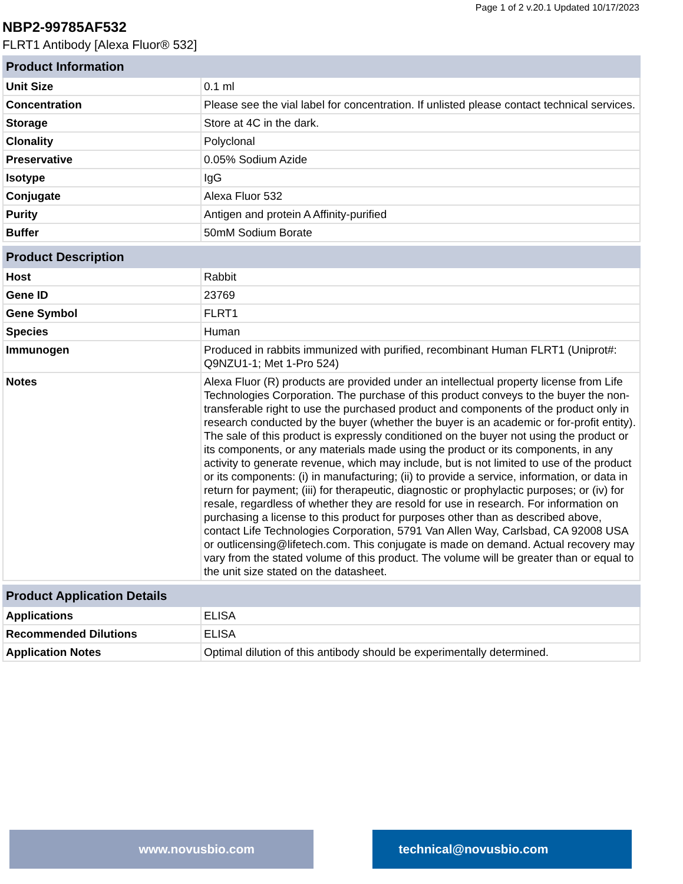Page 1 of 2 v.20.1 Updated 10/17/2023
NBP2-99785AF532
FLRT1 Antibody [Alexa Fluor® 532]
| Product Information | |
| --- | --- |
| Unit Size | 0.1 ml |
| Concentration | Please see the vial label for concentration. If unlisted please contact technical services. |
| Storage | Store at 4C in the dark. |
| Clonality | Polyclonal |
| Preservative | 0.05% Sodium Azide |
| Isotype | IgG |
| Conjugate | Alexa Fluor 532 |
| Purity | Antigen and protein A Affinity-purified |
| Buffer | 50mM Sodium Borate |
| Product Description | |
| --- | --- |
| Host | Rabbit |
| Gene ID | 23769 |
| Gene Symbol | FLRT1 |
| Species | Human |
| Immunogen | Produced in rabbits immunized with purified, recombinant Human FLRT1 (Uniprot#: Q9NZU1-1; Met 1-Pro 524) |
| Notes | Alexa Fluor (R) products are provided under an intellectual property license from Life Technologies Corporation. The purchase of this product conveys to the buyer the non-transferable right to use the purchased product and components of the product only in research conducted by the buyer (whether the buyer is an academic or for-profit entity). The sale of this product is expressly conditioned on the buyer not using the product or its components, or any materials made using the product or its components, in any activity to generate revenue, which may include, but is not limited to use of the product or its components: (i) in manufacturing; (ii) to provide a service, information, or data in return for payment; (iii) for therapeutic, diagnostic or prophylactic purposes; or (iv) for resale, regardless of whether they are resold for use in research. For information on purchasing a license to this product for purposes other than as described above, contact Life Technologies Corporation, 5791 Van Allen Way, Carlsbad, CA 92008 USA or outlicensing@lifetech.com. This conjugate is made on demand. Actual recovery may vary from the stated volume of this product. The volume will be greater than or equal to the unit size stated on the datasheet. |
| Product Application Details | |
| --- | --- |
| Applications | ELISA |
| Recommended Dilutions | ELISA |
| Application Notes | Optimal dilution of this antibody should be experimentally determined. |
www.novusbio.com technical@novusbio.com